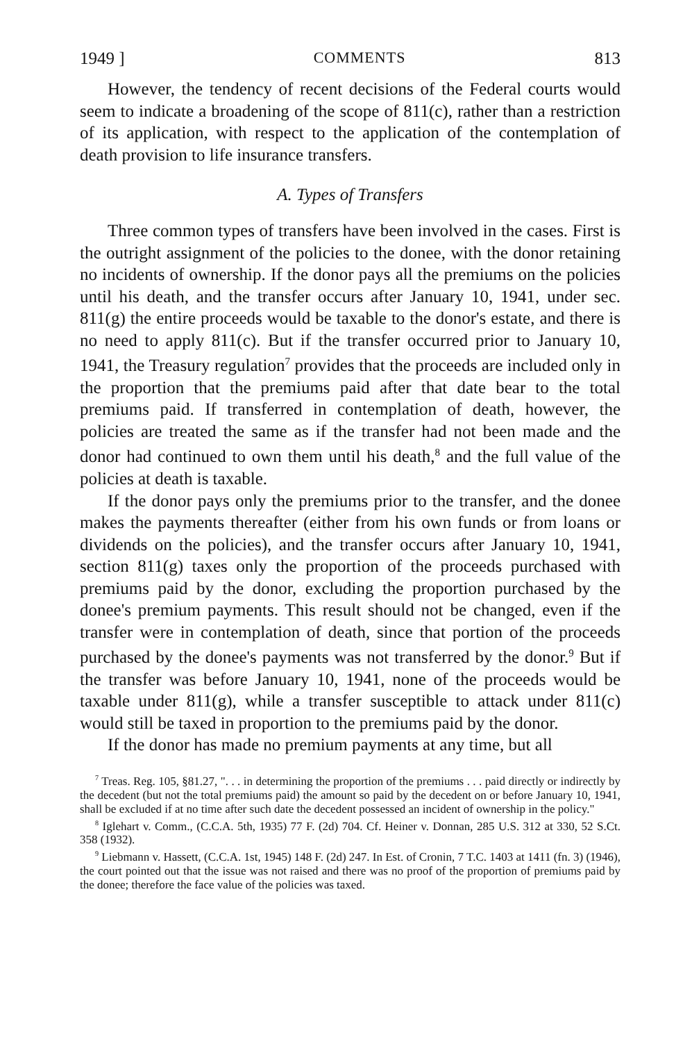1949 ] COMMENTS 813
However, the tendency of recent decisions of the Federal courts would seem to indicate a broadening of the scope of 811(c), rather than a restriction of its application, with respect to the application of the contemplation of death provision to life insurance transfers.
A. Types of Transfers
Three common types of transfers have been involved in the cases. First is the outright assignment of the policies to the donee, with the donor retaining no incidents of ownership. If the donor pays all the premiums on the policies until his death, and the transfer occurs after January 10, 1941, under sec. 811(g) the entire proceeds would be taxable to the donor's estate, and there is no need to apply 811(c). But if the transfer occurred prior to January 10, 1941, the Treasury regulation<sup>7</sup> provides that the proceeds are included only in the proportion that the premiums paid after that date bear to the total premiums paid. If transferred in contemplation of death, however, the policies are treated the same as if the transfer had not been made and the donor had continued to own them until his death,<sup>8</sup> and the full value of the policies at death is taxable.
If the donor pays only the premiums prior to the transfer, and the donee makes the payments thereafter (either from his own funds or from loans or dividends on the policies), and the transfer occurs after January 10, 1941, section 811(g) taxes only the proportion of the proceeds purchased with premiums paid by the donor, excluding the proportion purchased by the donee's premium payments. This result should not be changed, even if the transfer were in contemplation of death, since that portion of the proceeds purchased by the donee's payments was not transferred by the donor.<sup>9</sup> But if the transfer was before January 10, 1941, none of the proceeds would be taxable under 811(g), while a transfer susceptible to attack under 811(c) would still be taxed in proportion to the premiums paid by the donor.
If the donor has made no premium payments at any time, but all
<sup>7</sup> Treas. Reg. 105, §81.27, ". . . in determining the proportion of the premiums . . . paid directly or indirectly by the decedent (but not the total premiums paid) the amount so paid by the decedent on or before January 10, 1941, shall be excluded if at no time after such date the decedent possessed an incident of ownership in the policy."
<sup>8</sup> Iglehart v. Comm., (C.C.A. 5th, 1935) 77 F. (2d) 704. Cf. Heiner v. Donnan, 285 U.S. 312 at 330, 52 S.Ct. 358 (1932).
<sup>9</sup> Liebmann v. Hassett, (C.C.A. 1st, 1945) 148 F. (2d) 247. In Est. of Cronin, 7 T.C. 1403 at 1411 (fn. 3) (1946), the court pointed out that the issue was not raised and there was no proof of the proportion of premiums paid by the donee; therefore the face value of the policies was taxed.